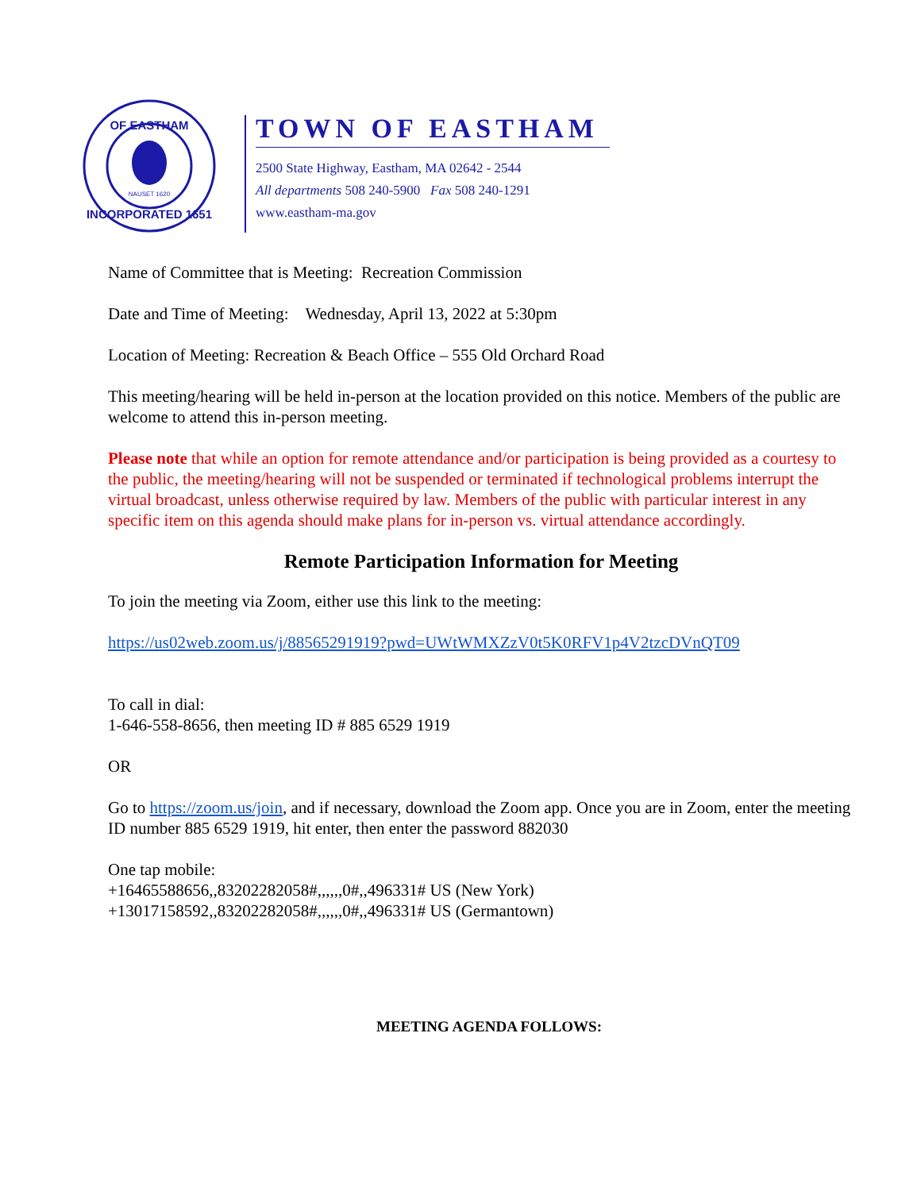OF EASTHAM
INCORPORATED 1651
NAUSET 1620
TOWN OF EASTHAM
2500 State Highway, Eastham, MA 02642 - 2544
All departments 508 240-5900 Fax 508 240-1291
www.eastham-ma.gov
Name of Committee that is Meeting: Recreation Commission
Date and Time of Meeting: Wednesday, April 13, 2022 at 5:30pm
Location of Meeting: Recreation & Beach Office – 555 Old Orchard Road
This meeting/hearing will be held in-person at the location provided on this notice. Members of the public are welcome to attend this in-person meeting.
Please note that while an option for remote attendance and/or participation is being provided as a courtesy to the public, the meeting/hearing will not be suspended or terminated if technological problems interrupt the virtual broadcast, unless otherwise required by law. Members of the public with particular interest in any specific item on this agenda should make plans for in-person vs. virtual attendance accordingly.
Remote Participation Information for Meeting
To join the meeting via Zoom, either use this link to the meeting:
https://us02web.zoom.us/j/88565291919?pwd=UWtWMXZzV0t5K0RFV1p4V2tzcDVnQT09
To call in dial:
1-646-558-8656, then meeting ID # 885 6529 1919
OR
Go to https://zoom.us/join, and if necessary, download the Zoom app. Once you are in Zoom, enter the meeting ID number 885 6529 1919, hit enter, then enter the password 882030
One tap mobile:
+16465588656,,83202282058#,,,,,,0#,,496331# US (New York)
+13017158592,,83202282058#,,,,,,0#,,496331# US (Germantown)
MEETING AGENDA FOLLOWS: